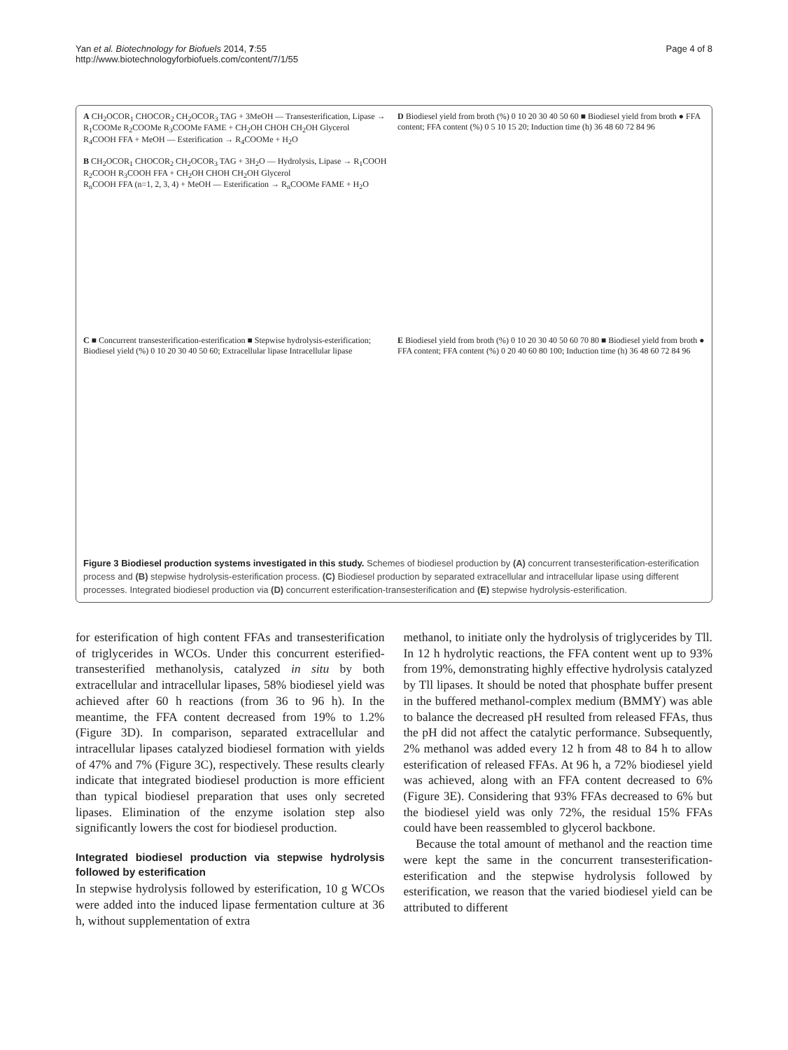Yan et al. Biotechnology for Biofuels 2014, 7:55
http://www.biotechnologyforbiofuels.com/content/7/1/55
Page 4 of 8
A CH<sub>2</sub>OCOR<sub>1</sub> CHOCOR<sub>2</sub> CH<sub>2</sub>OCOR<sub>3</sub> TAG + 3MeOH — Transesterification, Lipase → R<sub>1</sub>COOMe R<sub>2</sub>COOMe R<sub>3</sub>COOMe FAME + CH<sub>2</sub>OH CHOH CH<sub>2</sub>OH Glycerol
R<sub>4</sub>COOH FFA + MeOH — Esterification → R<sub>4</sub>COOMe + H<sub>2</sub>O
B CH<sub>2</sub>OCOR<sub>1</sub> CHOCOR<sub>2</sub> CH<sub>2</sub>OCOR<sub>3</sub> TAG + 3H<sub>2</sub>O — Hydrolysis, Lipase → R<sub>1</sub>COOH R<sub>2</sub>COOH R<sub>3</sub>COOH FFA + CH<sub>2</sub>OH CHOH CH<sub>2</sub>OH Glycerol
R<sub>n</sub>COOH FFA (n=1, 2, 3, 4) + MeOH — Esterification → R<sub>n</sub>COOMe FAME + H<sub>2</sub>O
D Biodiesel yield from broth (%) 0 10 20 30 40 50 60 ■ Biodiesel yield from broth ● FFA content; FFA content (%) 0 5 10 15 20; Induction time (h) 36 48 60 72 84 96
C ■ Concurrent transesterification-esterification ■ Stepwise hydrolysis-esterification; Biodiesel yield (%) 0 10 20 30 40 50 60; Extracellular lipase Intracellular lipase
E Biodiesel yield from broth (%) 0 10 20 30 40 50 60 70 80 ■ Biodiesel yield from broth ● FFA content; FFA content (%) 0 20 40 60 80 100; Induction time (h) 36 48 60 72 84 96
Figure 3 Biodiesel production systems investigated in this study. Schemes of biodiesel production by (A) concurrent transesterification-esterification process and (B) stepwise hydrolysis-esterification process. (C) Biodiesel production by separated extracellular and intracellular lipase using different processes. Integrated biodiesel production via (D) concurrent esterification-transesterification and (E) stepwise hydrolysis-esterification.
for esterification of high content FFAs and transesterification of triglycerides in WCOs. Under this concurrent esterified-transesterified methanolysis, catalyzed in situ by both extracellular and intracellular lipases, 58% biodiesel yield was achieved after 60 h reactions (from 36 to 96 h). In the meantime, the FFA content decreased from 19% to 1.2% (Figure 3D). In comparison, separated extracellular and intracellular lipases catalyzed biodiesel formation with yields of 47% and 7% (Figure 3C), respectively. These results clearly indicate that integrated biodiesel production is more efficient than typical biodiesel preparation that uses only secreted lipases. Elimination of the enzyme isolation step also significantly lowers the cost for biodiesel production.
Integrated biodiesel production via stepwise hydrolysis followed by esterification
In stepwise hydrolysis followed by esterification, 10 g WCOs were added into the induced lipase fermentation culture at 36 h, without supplementation of extra
methanol, to initiate only the hydrolysis of triglycerides by Tll. In 12 h hydrolytic reactions, the FFA content went up to 93% from 19%, demonstrating highly effective hydrolysis catalyzed by Tll lipases. It should be noted that phosphate buffer present in the buffered methanol-complex medium (BMMY) was able to balance the decreased pH resulted from released FFAs, thus the pH did not affect the catalytic performance. Subsequently, 2% methanol was added every 12 h from 48 to 84 h to allow esterification of released FFAs. At 96 h, a 72% biodiesel yield was achieved, along with an FFA content decreased to 6% (Figure 3E). Considering that 93% FFAs decreased to 6% but the biodiesel yield was only 72%, the residual 15% FFAs could have been reassembled to glycerol backbone.
Because the total amount of methanol and the reaction time were kept the same in the concurrent transesterification-esterification and the stepwise hydrolysis followed by esterification, we reason that the varied biodiesel yield can be attributed to different